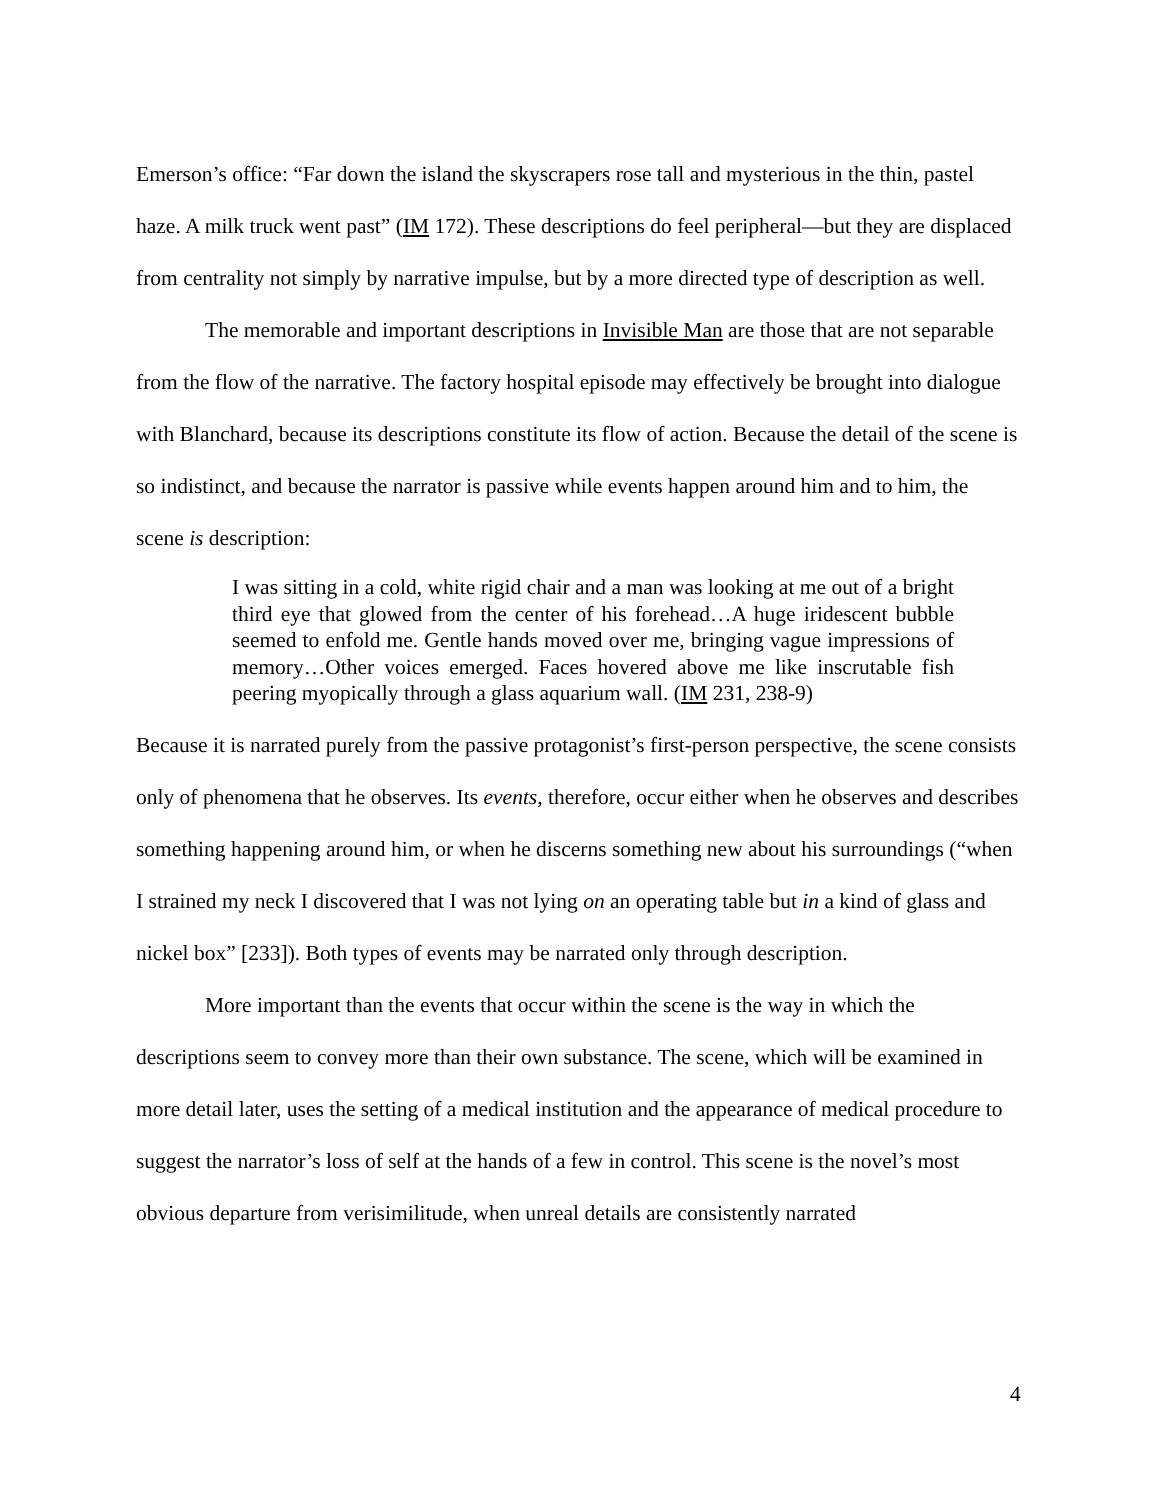Emerson’s office: “Far down the island the skyscrapers rose tall and mysterious in the thin, pastel haze. A milk truck went past” (IM 172). These descriptions do feel peripheral—but they are displaced from centrality not simply by narrative impulse, but by a more directed type of description as well.
The memorable and important descriptions in Invisible Man are those that are not separable from the flow of the narrative. The factory hospital episode may effectively be brought into dialogue with Blanchard, because its descriptions constitute its flow of action. Because the detail of the scene is so indistinct, and because the narrator is passive while events happen around him and to him, the scene is description:
I was sitting in a cold, white rigid chair and a man was looking at me out of a bright third eye that glowed from the center of his forehead…A huge iridescent bubble seemed to enfold me. Gentle hands moved over me, bringing vague impressions of memory…Other voices emerged. Faces hovered above me like inscrutable fish peering myopically through a glass aquarium wall. (IM 231, 238-9)
Because it is narrated purely from the passive protagonist’s first-person perspective, the scene consists only of phenomena that he observes. Its events, therefore, occur either when he observes and describes something happening around him, or when he discerns something new about his surroundings (“when I strained my neck I discovered that I was not lying on an operating table but in a kind of glass and nickel box” [233]). Both types of events may be narrated only through description.
More important than the events that occur within the scene is the way in which the descriptions seem to convey more than their own substance. The scene, which will be examined in more detail later, uses the setting of a medical institution and the appearance of medical procedure to suggest the narrator’s loss of self at the hands of a few in control. This scene is the novel’s most obvious departure from verisimilitude, when unreal details are consistently narrated
4